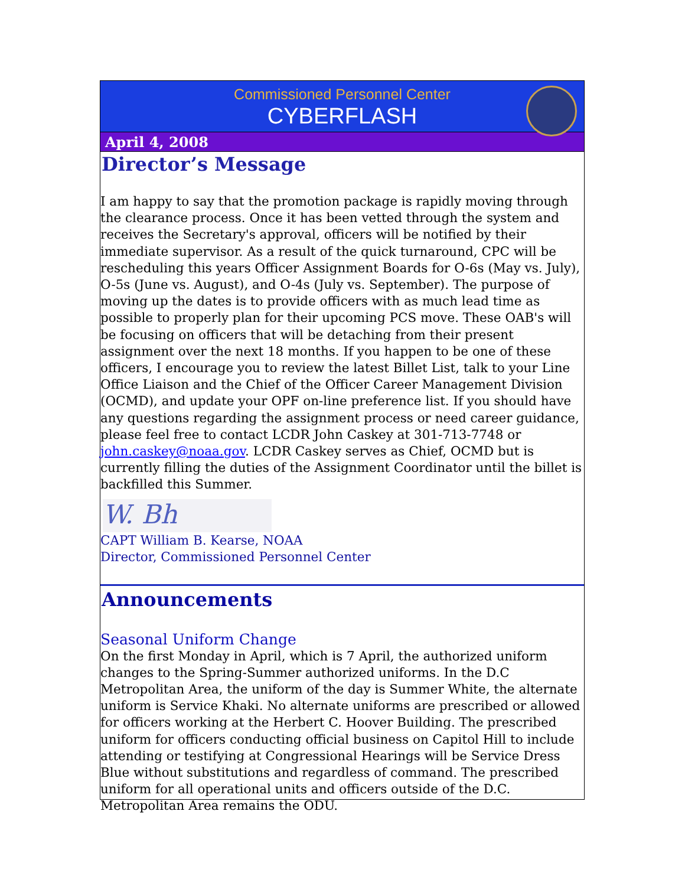Commissioned Personnel Center
CYBERFLASH
April 4, 2008
Director’s Message
I am happy to say that the promotion package is rapidly moving through the clearance process. Once it has been vetted through the system and receives the Secretary's approval, officers will be notified by their immediate supervisor. As a result of the quick turnaround, CPC will be rescheduling this years Officer Assignment Boards for O-6s (May vs. July), O-5s (June vs. August), and O-4s (July vs. September). The purpose of moving up the dates is to provide officers with as much lead time as possible to properly plan for their upcoming PCS move. These OAB's will be focusing on officers that will be detaching from their present assignment over the next 18 months. If you happen to be one of these officers, I encourage you to review the latest Billet List, talk to your Line Office Liaison and the Chief of the Officer Career Management Division (OCMD), and update your OPF on-line preference list. If you should have any questions regarding the assignment process or need career guidance, please feel free to contact LCDR John Caskey at 301-713-7748 or john.caskey@noaa.gov. LCDR Caskey serves as Chief, OCMD but is currently filling the duties of the Assignment Coordinator until the billet is backfilled this Summer.
W. Bh
CAPT William B. Kearse, NOAA
Director, Commissioned Personnel Center
Announcements
Seasonal Uniform Change
On the first Monday in April, which is 7 April, the authorized uniform changes to the Spring-Summer authorized uniforms. In the D.C Metropolitan Area, the uniform of the day is Summer White, the alternate uniform is Service Khaki. No alternate uniforms are prescribed or allowed for officers working at the Herbert C. Hoover Building. The prescribed uniform for officers conducting official business on Capitol Hill to include attending or testifying at Congressional Hearings will be Service Dress Blue without substitutions and regardless of command. The prescribed uniform for all operational units and officers outside of the D.C. Metropolitan Area remains the ODU.